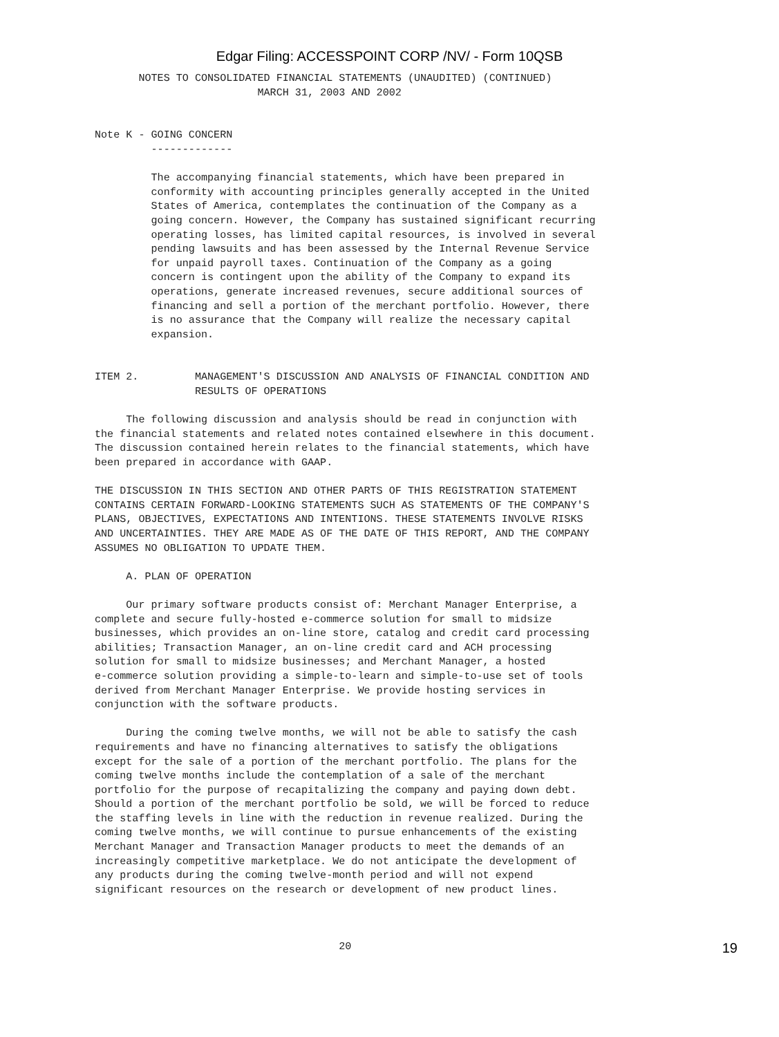Edgar Filing: ACCESSPOINT CORP /NV/ - Form 10QSB
       NOTES TO CONSOLIDATED FINANCIAL STATEMENTS (UNAUDITED) (CONTINUED)
                          MARCH 31, 2003 AND 2002


Note K - GOING CONCERN
         -------------

         The accompanying financial statements, which have been prepared in
         conformity with accounting principles generally accepted in the United
         States of America, contemplates the continuation of the Company as a
         going concern. However, the Company has sustained significant recurring
         operating losses, has limited capital resources, is involved in several
         pending lawsuits and has been assessed by the Internal Revenue Service
         for unpaid payroll taxes. Continuation of the Company as a going
         concern is contingent upon the ability of the Company to expand its
         operations, generate increased revenues, secure additional sources of
         financing and sell a portion of the merchant portfolio. However, there
         is no assurance that the Company will realize the necessary capital
         expansion.


ITEM 2.         MANAGEMENT'S DISCUSSION AND ANALYSIS OF FINANCIAL CONDITION AND
                RESULTS OF OPERATIONS

     The following discussion and analysis should be read in conjunction with
the financial statements and related notes contained elsewhere in this document.
The discussion contained herein relates to the financial statements, which have
been prepared in accordance with GAAP.

THE DISCUSSION IN THIS SECTION AND OTHER PARTS OF THIS REGISTRATION STATEMENT
CONTAINS CERTAIN FORWARD-LOOKING STATEMENTS SUCH AS STATEMENTS OF THE COMPANY'S
PLANS, OBJECTIVES, EXPECTATIONS AND INTENTIONS. THESE STATEMENTS INVOLVE RISKS
AND UNCERTAINTIES. THEY ARE MADE AS OF THE DATE OF THIS REPORT, AND THE COMPANY
ASSUMES NO OBLIGATION TO UPDATE THEM.

     A. PLAN OF OPERATION

     Our primary software products consist of: Merchant Manager Enterprise, a
complete and secure fully-hosted e-commerce solution for small to midsize
businesses, which provides an on-line store, catalog and credit card processing
abilities; Transaction Manager, an on-line credit card and ACH processing
solution for small to midsize businesses; and Merchant Manager, a hosted
e-commerce solution providing a simple-to-learn and simple-to-use set of tools
derived from Merchant Manager Enterprise. We provide hosting services in
conjunction with the software products.

     During the coming twelve months, we will not be able to satisfy the cash
requirements and have no financing alternatives to satisfy the obligations
except for the sale of a portion of the merchant portfolio. The plans for the
coming twelve months include the contemplation of a sale of the merchant
portfolio for the purpose of recapitalizing the company and paying down debt.
Should a portion of the merchant portfolio be sold, we will be forced to reduce
the staffing levels in line with the reduction in revenue realized. During the
coming twelve months, we will continue to pursue enhancements of the existing
Merchant Manager and Transaction Manager products to meet the demands of an
increasingly competitive marketplace. We do not anticipate the development of
any products during the coming twelve-month period and will not expend
significant resources on the research or development of new product lines.



                                       20
19